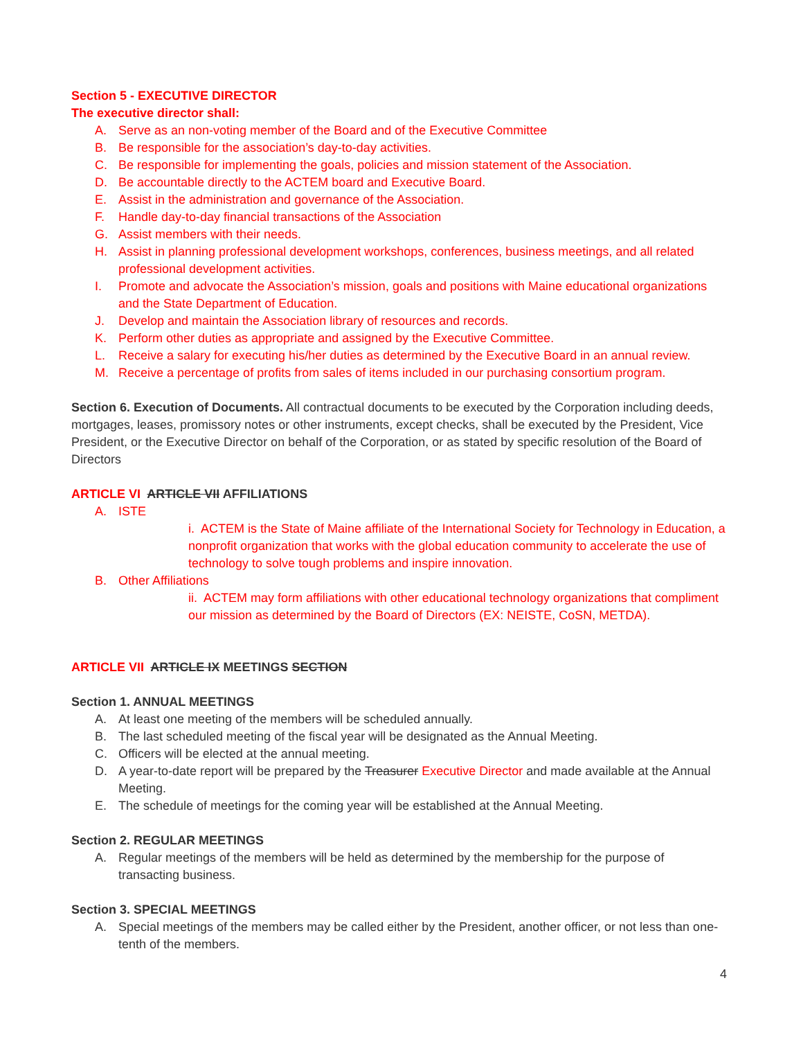Section 5 - EXECUTIVE DIRECTOR
The executive director shall:
A. Serve as an non-voting member of the Board and of the Executive Committee
B. Be responsible for the association’s day-to-day activities.
C. Be responsible for implementing the goals, policies and mission statement of the Association.
D. Be accountable directly to the ACTEM board and Executive Board.
E. Assist in the administration and governance of the Association.
F. Handle day-to-day financial transactions of the Association
G. Assist members with their needs.
H. Assist in planning professional development workshops, conferences, business meetings, and all related professional development activities.
I. Promote and advocate the Association’s mission, goals and positions with Maine educational organizations and the State Department of Education.
J. Develop and maintain the Association library of resources and records.
K. Perform other duties as appropriate and assigned by the Executive Committee.
L. Receive a salary for executing his/her duties as determined by the Executive Board in an annual review.
M. Receive a percentage of profits from sales of items included in our purchasing consortium program.
Section 6. Execution of Documents. All contractual documents to be executed by the Corporation including deeds, mortgages, leases, promissory notes or other instruments, except checks, shall be executed by the President, Vice President, or the Executive Director on behalf of the Corporation, or as stated by specific resolution of the Board of Directors
ARTICLE VI ARTICLE VII AFFILIATIONS
A. ISTE
i. ACTEM is the State of Maine affiliate of the International Society for Technology in Education, a nonprofit organization that works with the global education community to accelerate the use of technology to solve tough problems and inspire innovation.
B. Other Affiliations
ii. ACTEM may form affiliations with other educational technology organizations that compliment our mission as determined by the Board of Directors (EX: NEISTE, CoSN, METDA).
ARTICLE VII ARTICLE IX MEETINGS SECTION
Section 1. ANNUAL MEETINGS
A. At least one meeting of the members will be scheduled annually.
B. The last scheduled meeting of the fiscal year will be designated as the Annual Meeting.
C. Officers will be elected at the annual meeting.
D. A year-to-date report will be prepared by the Treasurer Executive Director and made available at the Annual Meeting.
E. The schedule of meetings for the coming year will be established at the Annual Meeting.
Section 2. REGULAR MEETINGS
A. Regular meetings of the members will be held as determined by the membership for the purpose of transacting business.
Section 3. SPECIAL MEETINGS
A. Special meetings of the members may be called either by the President, another officer, or not less than one-tenth of the members.
4